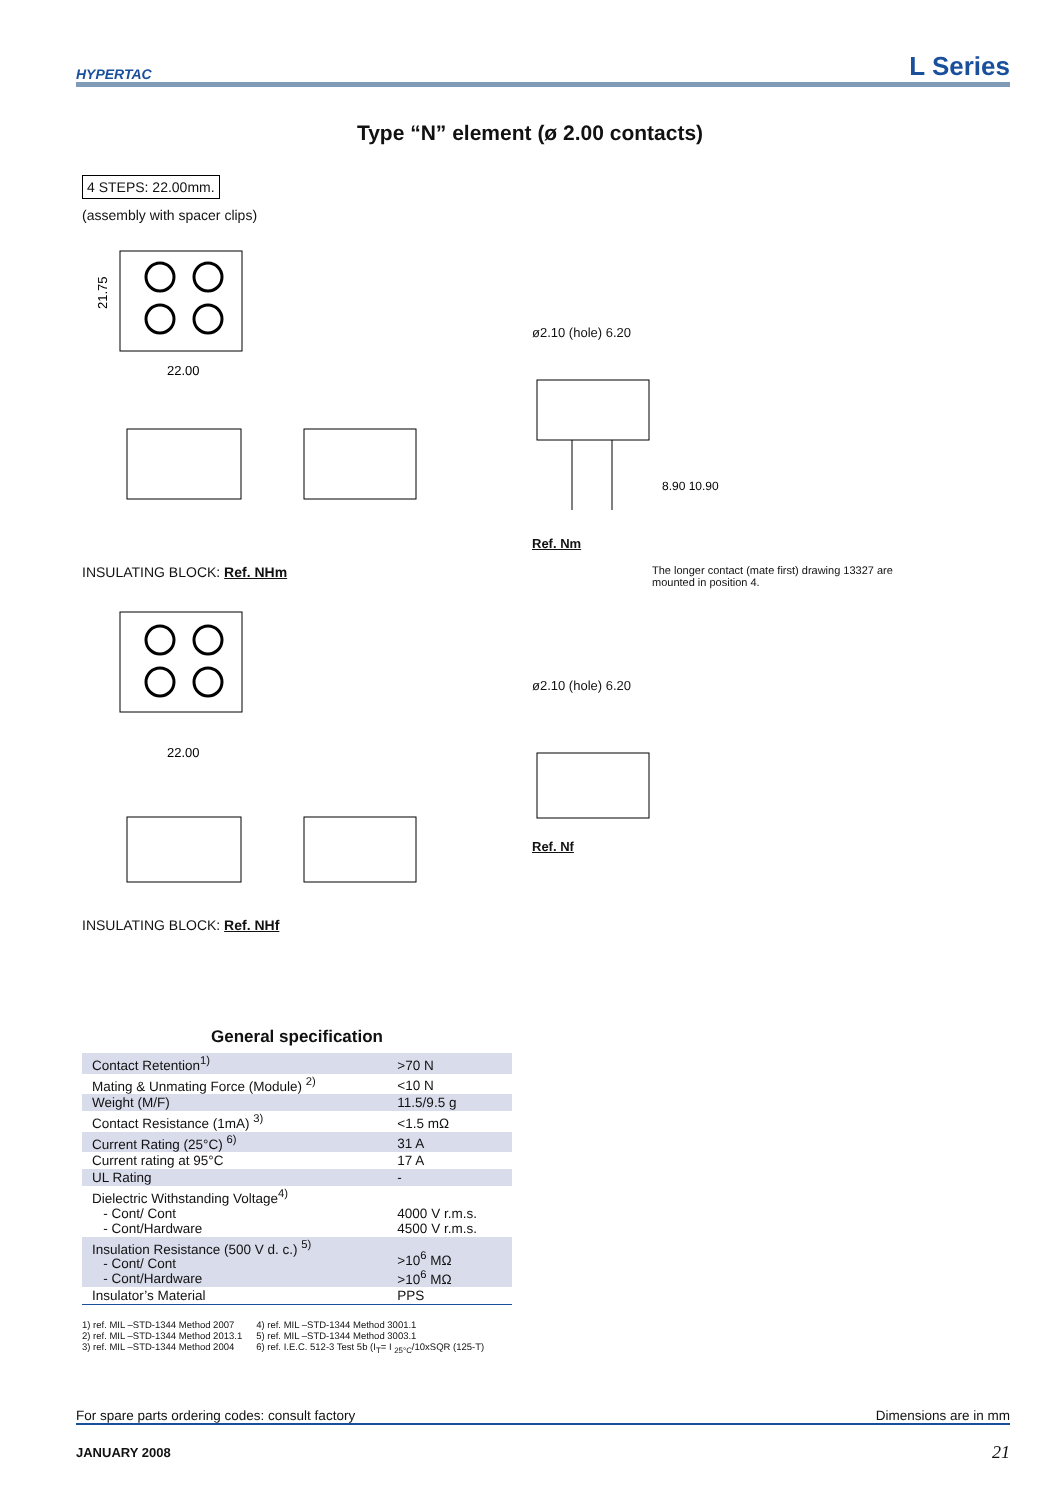HYPERTAC
L Series
Type “N” element (ø 2.00 contacts)
4 STEPS: 22.00mm.
(assembly with spacer clips)
21.75
22.00
INSULATING BLOCK: Ref. NHm
22.00
INSULATING BLOCK: Ref. NHf
ø2.10 (hole) 6.20
8.90 10.90
Ref. Nm
The longer contact (mate first) drawing 13327 are mounted in position 4.
ø2.10 (hole) 6.20
Ref. Nf
General specification
| Contact Retention<sup>1)</sup> | >70 N |
| Mating & Unmating Force (Module) <sup>2)</sup> | <10 N |
| Weight (M/F) | 11.5/9.5 g |
| Contact Resistance (1mA) <sup>3)</sup> | <1.5 mΩ |
| Current Rating (25°C) <sup>6)</sup> | 31 A |
| Current rating at 95°C | 17 A |
| UL Rating | - |
| Dielectric Withstanding Voltage<sup>4)</sup> - Cont/ Cont - Cont/Hardware | 4000 V r.m.s. 4500 V r.m.s. |
| Insulation Resistance (500 V d. c.) <sup>5)</sup> - Cont/ Cont - Cont/Hardware | >10<sup>6</sup> MΩ >10<sup>6</sup> MΩ |
| Insulator’s Material | PPS |
1) ref. MIL –STD-1344 Method 2007
2) ref. MIL –STD-1344 Method 2013.1
3) ref. MIL –STD-1344 Method 2004
4) ref. MIL –STD-1344 Method 3001.1
5) ref. MIL –STD-1344 Method 3003.1
6) ref. I.E.C. 512-3 Test 5b (I<sub>T</sub>= I <sub>25°C</sub>/10xSQR (125-T)
For spare parts ordering codes: consult factory Dimensions are in mm
JANUARY 2008 21